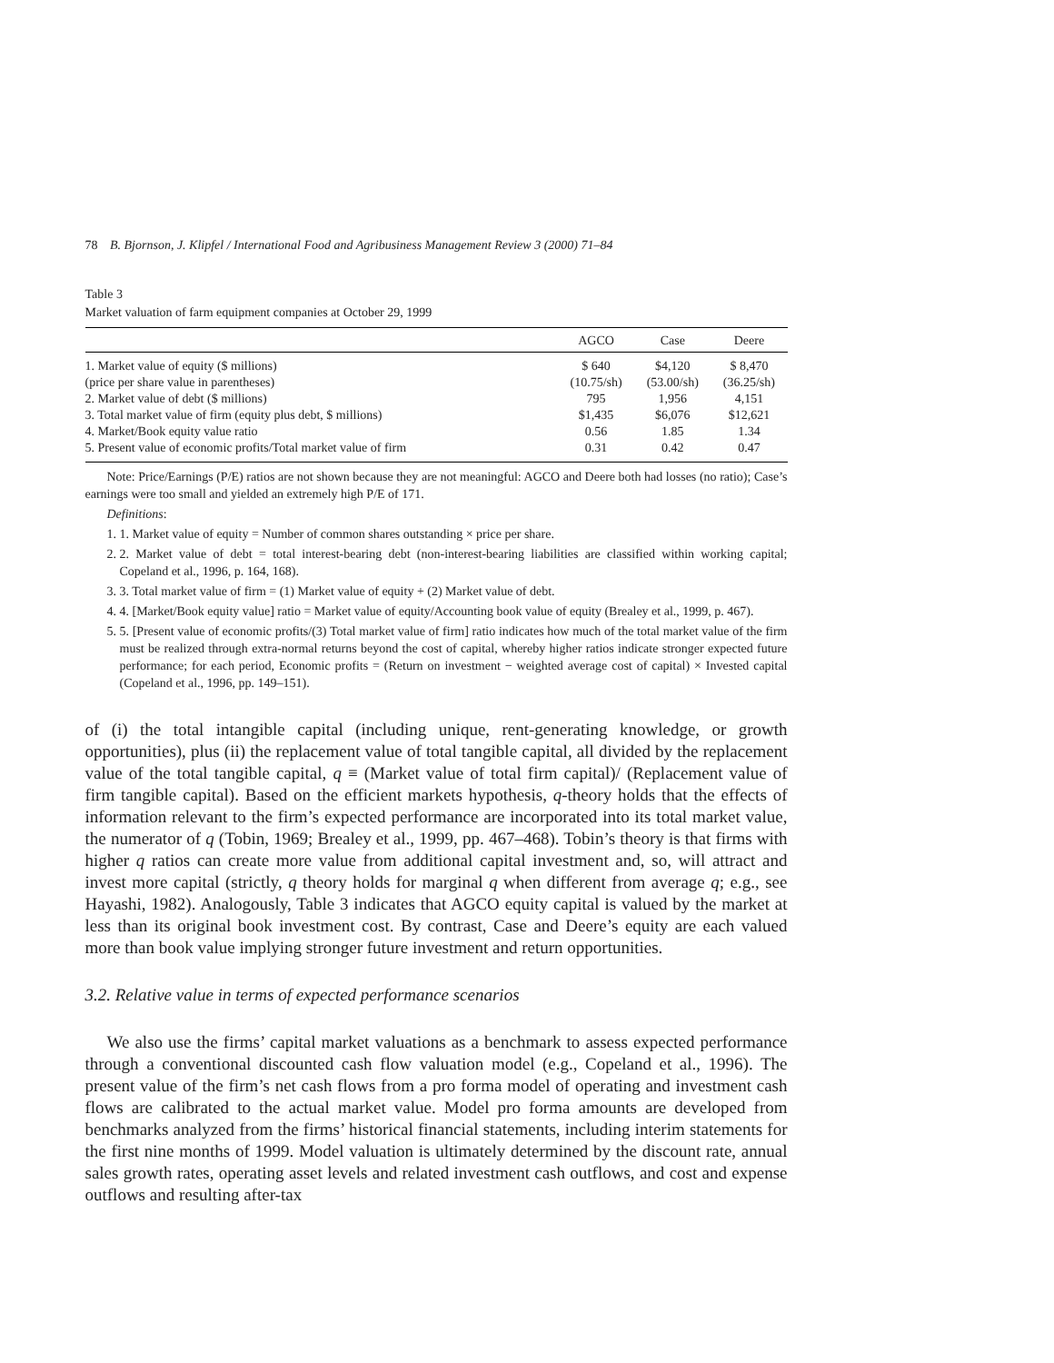78 B. Bjornson, J. Klipfel / International Food and Agribusiness Management Review 3 (2000) 71–84
Table 3
Market valuation of farm equipment companies at October 29, 1999
| | AGCO | Case | Deere |
| --- | --- | --- | --- |
| 1. Market value of equity ($ millions) | $ 640 | $4,120 | $ 8,470 |
| (price per share value in parentheses) | (10.75/sh) | (53.00/sh) | (36.25/sh) |
| 2. Market value of debt ($ millions) | 795 | 1,956 | 4,151 |
| 3. Total market value of firm (equity plus debt, $ millions) | $1,435 | $6,076 | $12,621 |
| 4. Market/Book equity value ratio | 0.56 | 1.85 | 1.34 |
| 5. Present value of economic profits/Total market value of firm | 0.31 | 0.42 | 0.47 |
Note: Price/Earnings (P/E) ratios are not shown because they are not meaningful: AGCO and Deere both had losses (no ratio); Case’s earnings were too small and yielded an extremely high P/E of 171.
Definitions:
1. 1. Market value of equity = Number of common shares outstanding × price per share.
2. 2. Market value of debt = total interest-bearing debt (non-interest-bearing liabilities are classified within working capital; Copeland et al., 1996, p. 164, 168).
3. 3. Total market value of firm = (1) Market value of equity + (2) Market value of debt.
4. 4. [Market/Book equity value] ratio = Market value of equity/Accounting book value of equity (Brealey et al., 1999, p. 467).
5. 5. [Present value of economic profits/(3) Total market value of firm] ratio indicates how much of the total market value of the firm must be realized through extra-normal returns beyond the cost of capital, whereby higher ratios indicate stronger expected future performance; for each period, Economic profits = (Return on investment − weighted average cost of capital) × Invested capital (Copeland et al., 1996, pp. 149–151).
of (i) the total intangible capital (including unique, rent-generating knowledge, or growth opportunities), plus (ii) the replacement value of total tangible capital, all divided by the replacement value of the total tangible capital, q ≡ (Market value of total firm capital)/ (Replacement value of firm tangible capital). Based on the efficient markets hypothesis, q-theory holds that the effects of information relevant to the firm’s expected performance are incorporated into its total market value, the numerator of q (Tobin, 1969; Brealey et al., 1999, pp. 467–468). Tobin’s theory is that firms with higher q ratios can create more value from additional capital investment and, so, will attract and invest more capital (strictly, q theory holds for marginal q when different from average q; e.g., see Hayashi, 1982). Analogously, Table 3 indicates that AGCO equity capital is valued by the market at less than its original book investment cost. By contrast, Case and Deere’s equity are each valued more than book value implying stronger future investment and return opportunities.
3.2. Relative value in terms of expected performance scenarios
We also use the firms’ capital market valuations as a benchmark to assess expected performance through a conventional discounted cash flow valuation model (e.g., Copeland et al., 1996). The present value of the firm’s net cash flows from a pro forma model of operating and investment cash flows are calibrated to the actual market value. Model pro forma amounts are developed from benchmarks analyzed from the firms’ historical financial statements, including interim statements for the first nine months of 1999. Model valuation is ultimately determined by the discount rate, annual sales growth rates, operating asset levels and related investment cash outflows, and cost and expense outflows and resulting after-tax